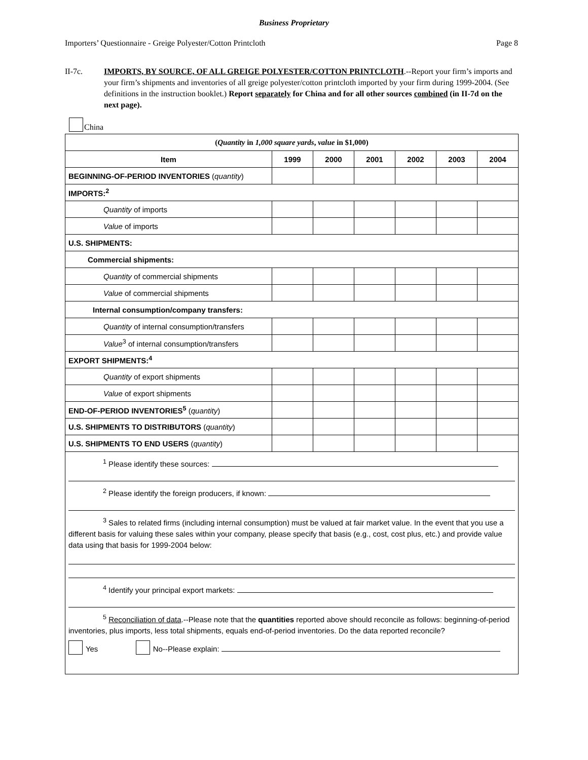Business Proprietary
Importers’ Questionnaire - Greige Polyester/Cotton Printcloth Page 8
II-7c. IMPORTS, BY SOURCE, OF ALL GREIGE POLYESTER/COTTON PRINTCLOTH.--Report your firm’s imports and your firm’s shipments and inventories of all greige polyester/cotton printcloth imported by your firm during 1999-2004. (See definitions in the instruction booklet.) Report separately for China and for all other sources combined (in II-7d on the next page).
China
| ( Quantity in 1,000 square yards , value in $1,000) | | | | | | |
| Item | 1999 | 2000 | 2001 | 2002 | 2003 | 2004 |
| BEGINNING-OF-PERIOD INVENTORIES ( quantity ) | | | | | | |
| IMPORTS:<sup>2</sup> | | | | | | |
| Quantity of imports | | | | | | |
| Value of imports | | | | | | |
| U.S. SHIPMENTS: | | | | | | |
| Commercial shipments: | | | | | | |
| Quantity of commercial shipments | | | | | | |
| Value of commercial shipments | | | | | | |
| Internal consumption/company transfers: | | | | | | |
| Quantity of internal consumption/transfers | | | | | | |
| Value<sup>3</sup> of internal consumption/transfers | | | | | | |
| EXPORT SHIPMENTS:<sup>4</sup> | | | | | | |
| Quantity of export shipments | | | | | | |
| Value of export shipments | | | | | | |
| END-OF-PERIOD INVENTORIES<sup>5</sup> ( quantity ) | | | | | | |
| U.S. SHIPMENTS TO DISTRIBUTORS ( quantity ) | | | | | | |
| U.S. SHIPMENTS TO END USERS ( quantity ) | | | | | | |
| <sup>1</sup> Please identify these sources: <sup>2</sup> Please identify the foreign producers, if known: <sup>3</sup> Sales to related firms (including internal consumption) must be valued at fair market value. In the event that you use a different basis for valuing these sales within your company, please specify that basis (e.g., cost, cost plus, etc.) and provide value data using that basis for 1999-2004 below: <sup>4</sup> Identify your principal export markets: <sup>5</sup> Reconciliation of data .--Please note that the quantities reported above should reconcile as follows: beginning-of-period inventories, plus imports, less total shipments, equals end-of-period inventories. Do the data reported reconcile? Yes No--Please explain: | | | | | | |